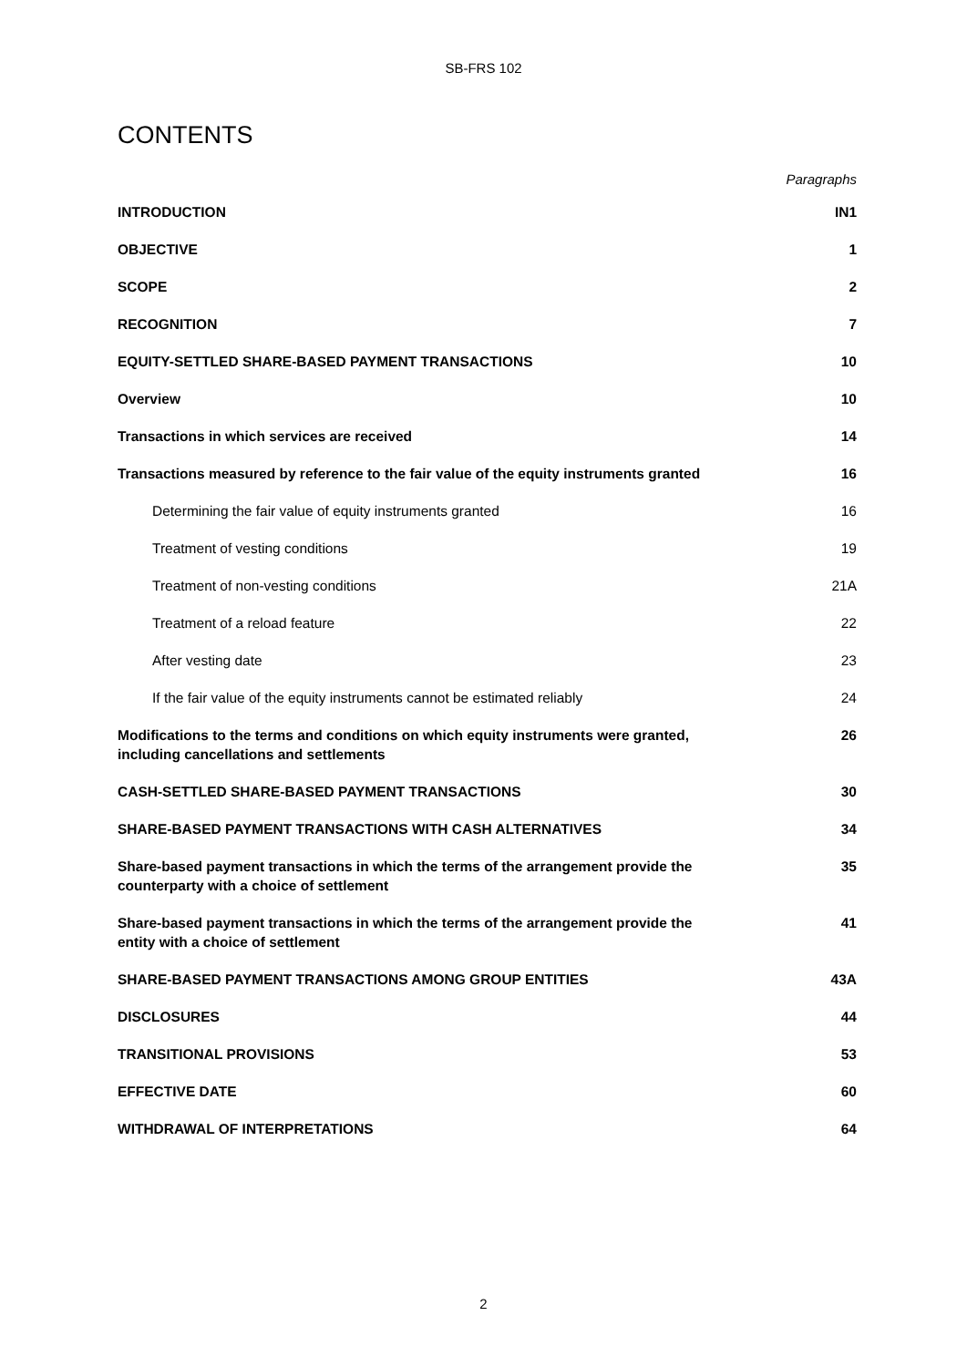SB-FRS 102
CONTENTS
Paragraphs
| INTRODUCTION | IN1 |
| OBJECTIVE | 1 |
| SCOPE | 2 |
| RECOGNITION | 7 |
| EQUITY-SETTLED SHARE-BASED PAYMENT TRANSACTIONS | 10 |
| Overview | 10 |
| Transactions in which services are received | 14 |
| Transactions measured by reference to the fair value of the equity instruments granted | 16 |
| Determining the fair value of equity instruments granted | 16 |
| Treatment of vesting conditions | 19 |
| Treatment of non-vesting conditions | 21A |
| Treatment of a reload feature | 22 |
| After vesting date | 23 |
| If the fair value of the equity instruments cannot be estimated reliably | 24 |
| Modifications to the terms and conditions on which equity instruments were granted, including cancellations and settlements | 26 |
| CASH-SETTLED SHARE-BASED PAYMENT TRANSACTIONS | 30 |
| SHARE-BASED PAYMENT TRANSACTIONS WITH CASH ALTERNATIVES | 34 |
| Share-based payment transactions in which the terms of the arrangement provide the counterparty with a choice of settlement | 35 |
| Share-based payment transactions in which the terms of the arrangement provide the entity with a choice of settlement | 41 |
| SHARE-BASED PAYMENT TRANSACTIONS AMONG GROUP ENTITIES | 43A |
| DISCLOSURES | 44 |
| TRANSITIONAL PROVISIONS | 53 |
| EFFECTIVE DATE | 60 |
| WITHDRAWAL OF INTERPRETATIONS | 64 |
2